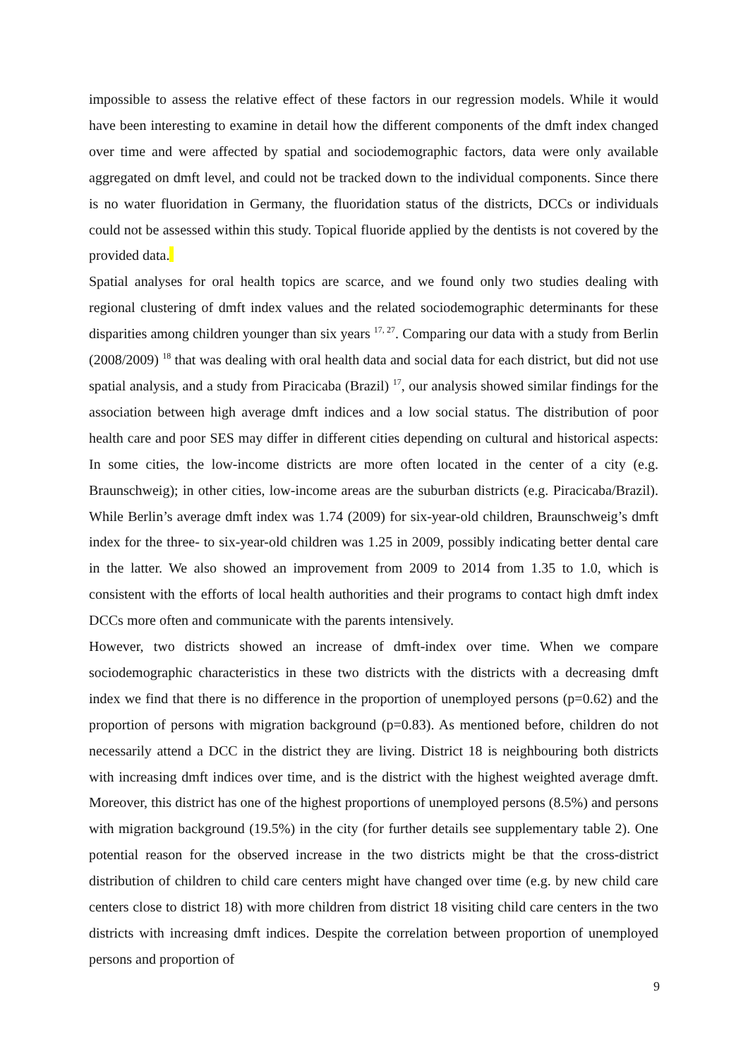impossible to assess the relative effect of these factors in our regression models. While it would have been interesting to examine in detail how the different components of the dmft index changed over time and were affected by spatial and sociodemographic factors, data were only available aggregated on dmft level, and could not be tracked down to the individual components. Since there is no water fluoridation in Germany, the fluoridation status of the districts, DCCs or individuals could not be assessed within this study. Topical fluoride applied by the dentists is not covered by the provided data.
Spatial analyses for oral health topics are scarce, and we found only two studies dealing with regional clustering of dmft index values and the related sociodemographic determinants for these disparities among children younger than six years <sup>17, 27</sup>. Comparing our data with a study from Berlin (2008/2009) <sup>18</sup> that was dealing with oral health data and social data for each district, but did not use spatial analysis, and a study from Piracicaba (Brazil) <sup>17</sup>, our analysis showed similar findings for the association between high average dmft indices and a low social status. The distribution of poor health care and poor SES may differ in different cities depending on cultural and historical aspects: In some cities, the low-income districts are more often located in the center of a city (e.g. Braunschweig); in other cities, low-income areas are the suburban districts (e.g. Piracicaba/Brazil). While Berlin’s average dmft index was 1.74 (2009) for six-year-old children, Braunschweig’s dmft index for the three- to six-year-old children was 1.25 in 2009, possibly indicating better dental care in the latter. We also showed an improvement from 2009 to 2014 from 1.35 to 1.0, which is consistent with the efforts of local health authorities and their programs to contact high dmft index DCCs more often and communicate with the parents intensively.
However, two districts showed an increase of dmft-index over time. When we compare sociodemographic characteristics in these two districts with the districts with a decreasing dmft index we find that there is no difference in the proportion of unemployed persons (p=0.62) and the proportion of persons with migration background (p=0.83). As mentioned before, children do not necessarily attend a DCC in the district they are living. District 18 is neighbouring both districts with increasing dmft indices over time, and is the district with the highest weighted average dmft. Moreover, this district has one of the highest proportions of unemployed persons (8.5%) and persons with migration background (19.5%) in the city (for further details see supplementary table 2). One potential reason for the observed increase in the two districts might be that the cross-district distribution of children to child care centers might have changed over time (e.g. by new child care centers close to district 18) with more children from district 18 visiting child care centers in the two districts with increasing dmft indices. Despite the correlation between proportion of unemployed persons and proportion of
9